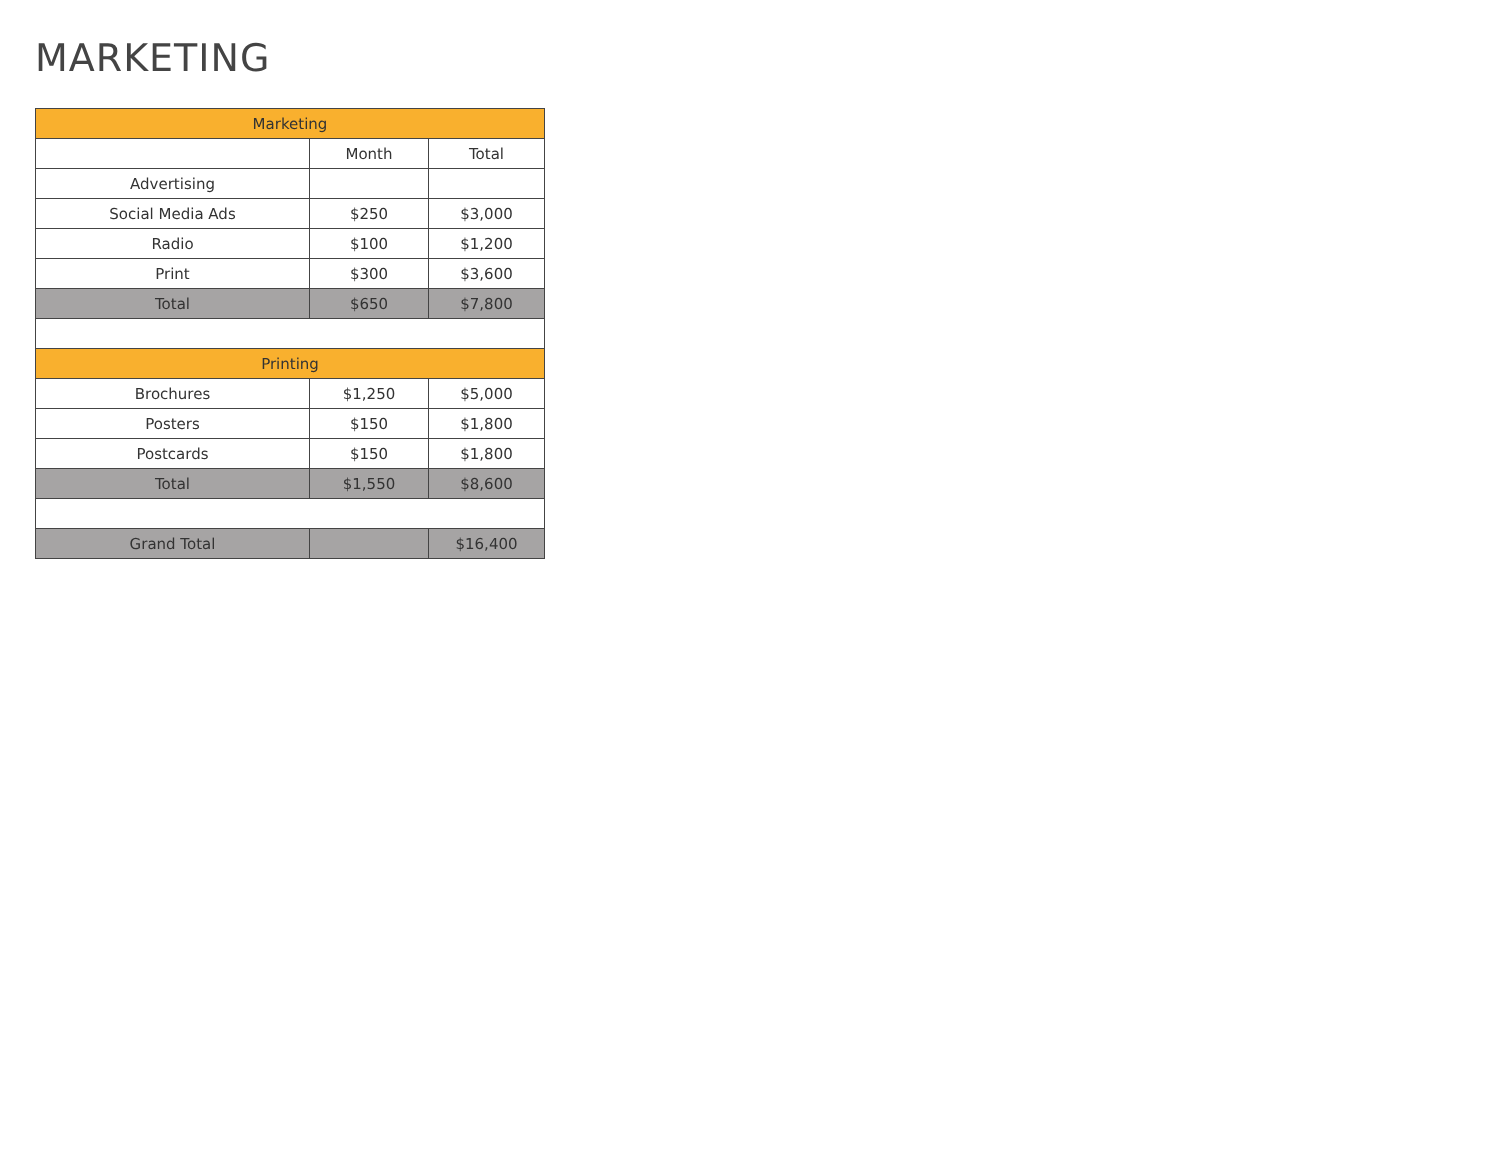MARKETING
| Marketing | | |
| --- | --- | --- |
| | Month | Total |
| Advertising | | |
| Social Media Ads | $250 | $3,000 |
| Radio | $100 | $1,200 |
| Print | $300 | $3,600 |
| Total | $650 | $7,800 |
| Printing | | |
| Brochures | $1,250 | $5,000 |
| Posters | $150 | $1,800 |
| Postcards | $150 | $1,800 |
| Total | $1,550 | $8,600 |
| Grand Total | | $16,400 |